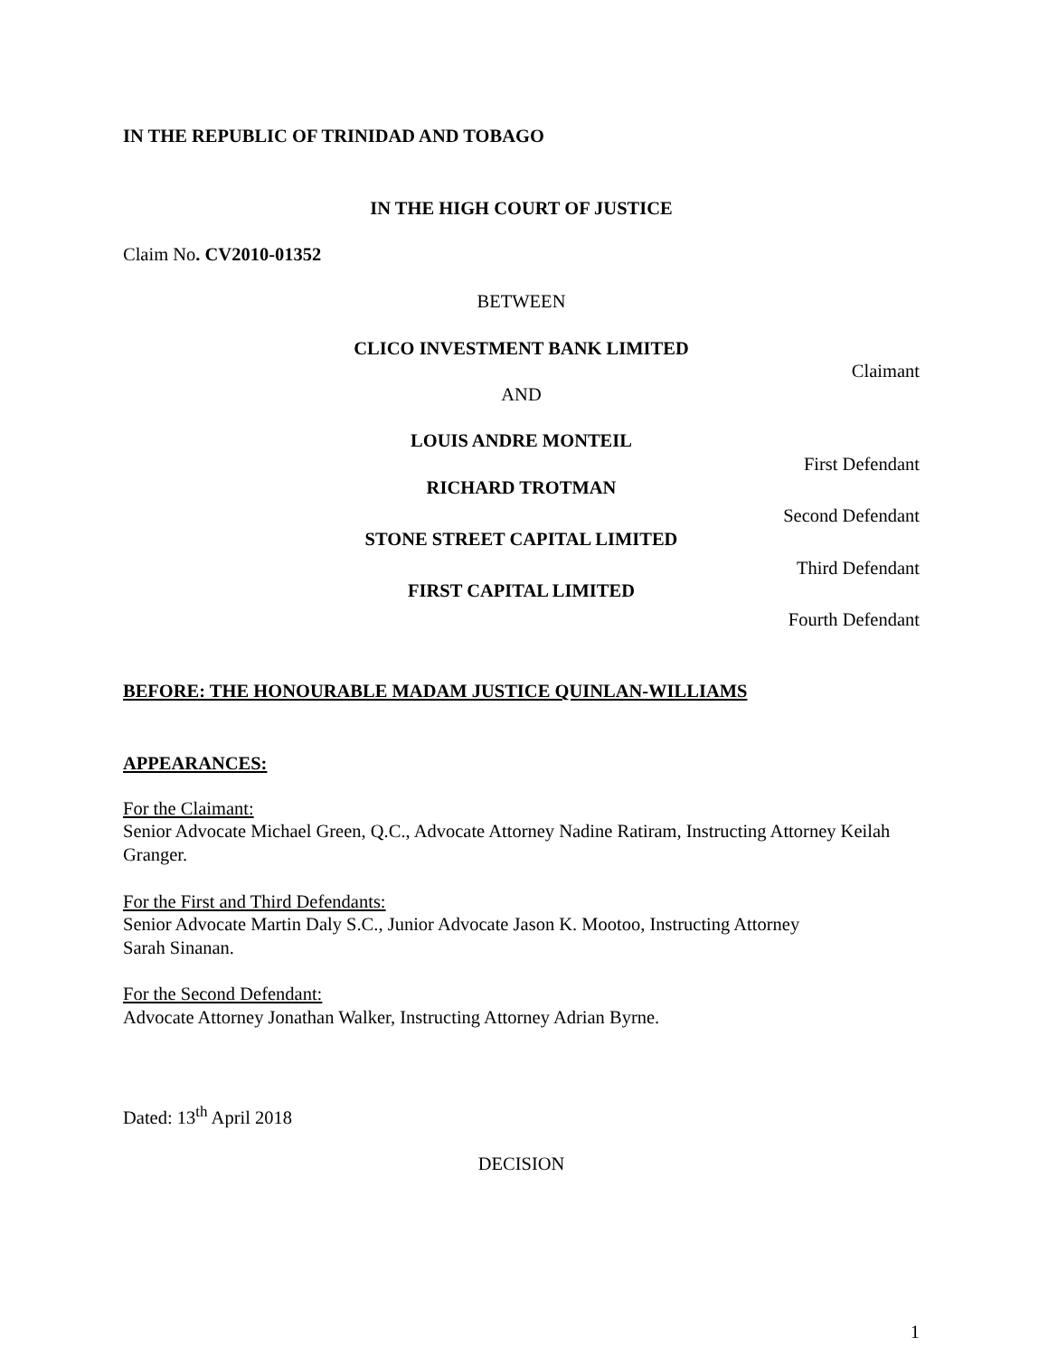IN THE REPUBLIC OF TRINIDAD AND TOBAGO
IN THE HIGH COURT OF JUSTICE
Claim No. CV2010-01352
BETWEEN
CLICO INVESTMENT BANK LIMITED
Claimant
AND
LOUIS ANDRE MONTEIL
First Defendant
RICHARD TROTMAN
Second Defendant
STONE STREET CAPITAL LIMITED
Third Defendant
FIRST CAPITAL LIMITED
Fourth Defendant
BEFORE: THE HONOURABLE MADAM JUSTICE QUINLAN-WILLIAMS
APPEARANCES:
For the Claimant:
Senior Advocate Michael Green, Q.C., Advocate Attorney Nadine Ratiram, Instructing Attorney Keilah Granger.
For the First and Third Defendants:
Senior Advocate Martin Daly S.C., Junior Advocate Jason K. Mootoo, Instructing Attorney
Sarah Sinanan.
For the Second Defendant:
Advocate Attorney Jonathan Walker, Instructing Attorney Adrian Byrne.
Dated: 13<sup>th</sup> April 2018
DECISION
1